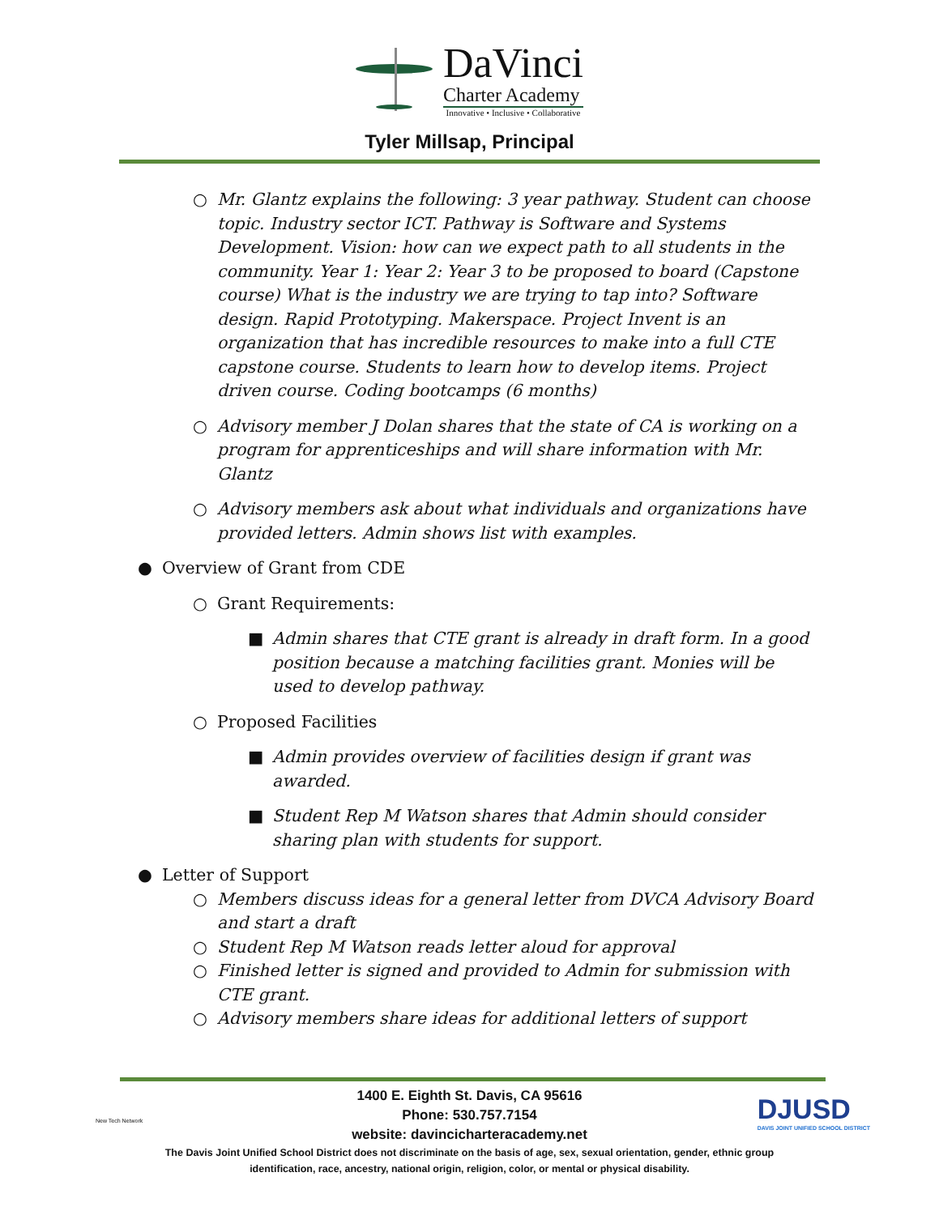DaVinci
Charter Academy
Innovative • Inclusive • Collaborative
Tyler Millsap, Principal
○ Mr. Glantz explains the following: 3 year pathway. Student can choose topic. Industry sector ICT. Pathway is Software and Systems Development. Vision: how can we expect path to all students in the community. Year 1: Year 2: Year 3 to be proposed to board (Capstone course) What is the industry we are trying to tap into? Software design. Rapid Prototyping. Makerspace. Project Invent is an organization that has incredible resources to make into a full CTE capstone course. Students to learn how to develop items. Project driven course. Coding bootcamps (6 months)
○ Advisory member J Dolan shares that the state of CA is working on a program for apprenticeships and will share information with Mr. Glantz
○ Advisory members ask about what individuals and organizations have provided letters. Admin shows list with examples.
● Overview of Grant from CDE
○ Grant Requirements:
■ Admin shares that CTE grant is already in draft form. In a good position because a matching facilities grant. Monies will be used to develop pathway.
○ Proposed Facilities
■ Admin provides overview of facilities design if grant was awarded.
■ Student Rep M Watson shares that Admin should consider sharing plan with students for support.
● Letter of Support
○ Members discuss ideas for a general letter from DVCA Advisory Board and start a draft
○ Student Rep M Watson reads letter aloud for approval
○ Finished letter is signed and provided to Admin for submission with CTE grant.
○ Advisory members share ideas for additional letters of support
New Tech Network
DJUSD
DAVIS JOINT UNIFIED SCHOOL DISTRICT
1400 E. Eighth St. Davis, CA 95616
Phone: 530.757.7154
website: davincicharteracademy.net
The Davis Joint Unified School District does not discriminate on the basis of age, sex, sexual orientation, gender, ethnic group
identification, race, ancestry, national origin, religion, color, or mental or physical disability.